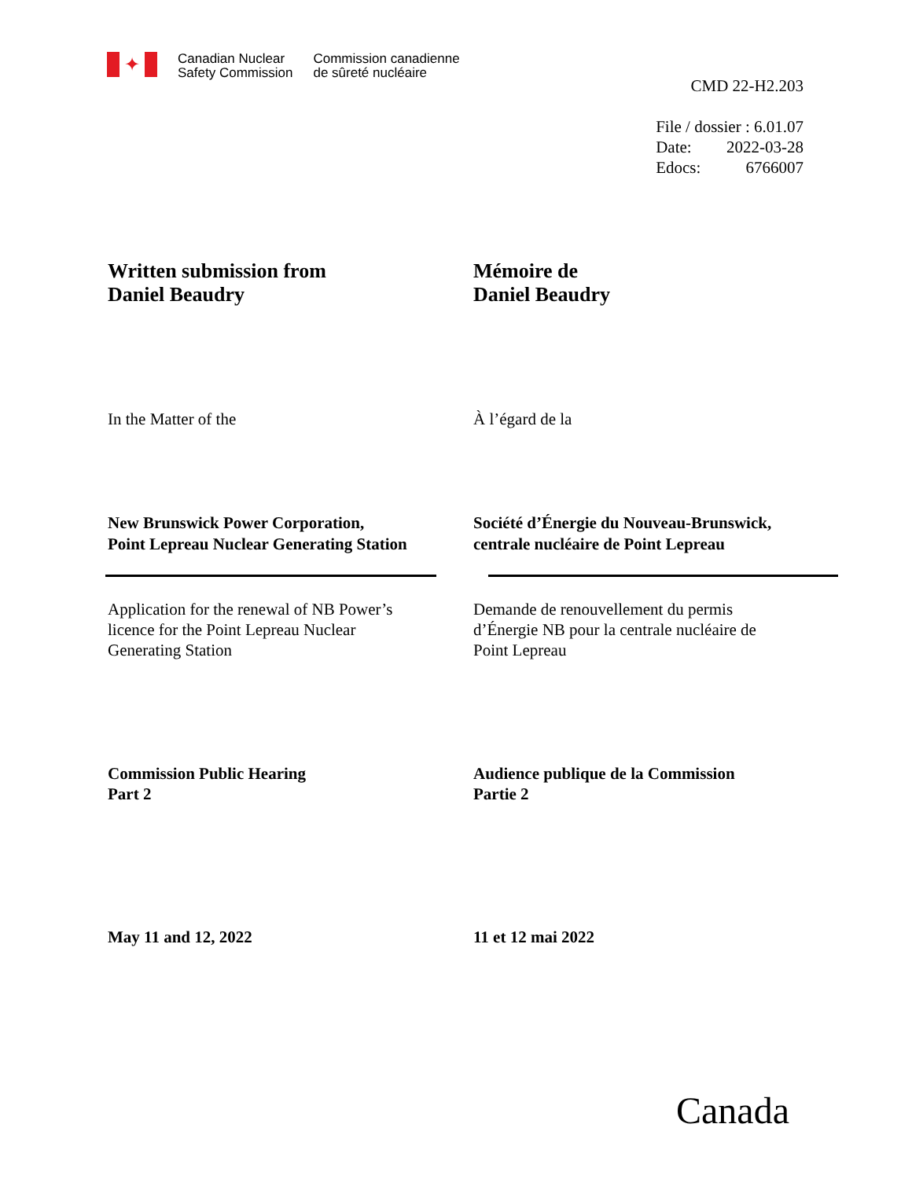✦
Canadian Nuclear
Safety Commission
Commission canadienne
de sûreté nucléaire
CMD 22-H2.203
File / dossier : 6.01.07
Date: 2022-03-28
Edocs: 6766007
Written submission from
Daniel Beaudry
Mémoire de
Daniel Beaudry
In the Matter of the À l’égard de la
New Brunswick Power Corporation,
Point Lepreau Nuclear Generating Station
Société d’Énergie du Nouveau-Brunswick,
centrale nucléaire de Point Lepreau
Application for the renewal of NB Power’s
licence for the Point Lepreau Nuclear
Generating Station
Demande de renouvellement du permis
d’Énergie NB pour la centrale nucléaire de
Point Lepreau
Commission Public Hearing
Part 2
Audience publique de la Commission
Partie 2
May 11 and 12, 2022 11 et 12 mai 2022
Canada